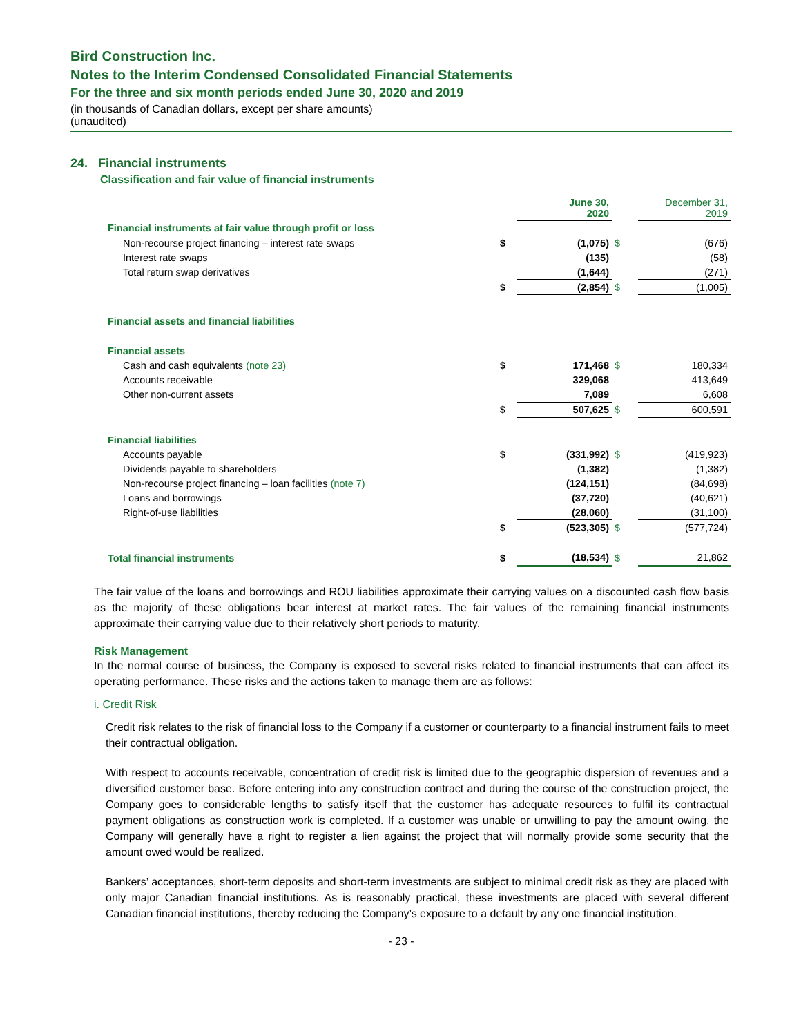Bird Construction Inc.
Notes to the Interim Condensed Consolidated Financial Statements
For the three and six month periods ended June 30, 2020 and 2019
(in thousands of Canadian dollars, except per share amounts)
(unaudited)
24. Financial instruments
Classification and fair value of financial instruments
| | | June 30, 2020 | | December 31, 2019 |
| Financial instruments at fair value through profit or loss | | | | |
| Non-recourse project financing – interest rate swaps | $ | (1,075) | $ | (676) |
| Interest rate swaps | | (135) | | (58) |
| Total return swap derivatives | | (1,644) | | (271) |
| | $ | (2,854) | $ | (1,005) |
| Financial assets and financial liabilities | | | | |
| Financial assets | | | | |
| Cash and cash equivalents (note 23) | $ | 171,468 | $ | 180,334 |
| Accounts receivable | | 329,068 | | 413,649 |
| Other non-current assets | | 7,089 | | 6,608 |
| | $ | 507,625 | $ | 600,591 |
| Financial liabilities | | | | |
| Accounts payable | $ | (331,992) | $ | (419,923) |
| Dividends payable to shareholders | | (1,382) | | (1,382) |
| Non-recourse project financing – loan facilities (note 7) | | (124,151) | | (84,698) |
| Loans and borrowings | | (37,720) | | (40,621) |
| Right-of-use liabilities | | (28,060) | | (31,100) |
| | $ | (523,305) | $ | (577,724) |
| Total financial instruments | $ | (18,534) | $ | 21,862 |
The fair value of the loans and borrowings and ROU liabilities approximate their carrying values on a discounted cash flow basis as the majority of these obligations bear interest at market rates. The fair values of the remaining financial instruments approximate their carrying value due to their relatively short periods to maturity.
Risk Management
In the normal course of business, the Company is exposed to several risks related to financial instruments that can affect its operating performance. These risks and the actions taken to manage them are as follows:
i. Credit Risk
Credit risk relates to the risk of financial loss to the Company if a customer or counterparty to a financial instrument fails to meet their contractual obligation.
With respect to accounts receivable, concentration of credit risk is limited due to the geographic dispersion of revenues and a diversified customer base. Before entering into any construction contract and during the course of the construction project, the Company goes to considerable lengths to satisfy itself that the customer has adequate resources to fulfil its contractual payment obligations as construction work is completed. If a customer was unable or unwilling to pay the amount owing, the Company will generally have a right to register a lien against the project that will normally provide some security that the amount owed would be realized.
Bankers’ acceptances, short-term deposits and short-term investments are subject to minimal credit risk as they are placed with only major Canadian financial institutions. As is reasonably practical, these investments are placed with several different Canadian financial institutions, thereby reducing the Company’s exposure to a default by any one financial institution.
- 23 -